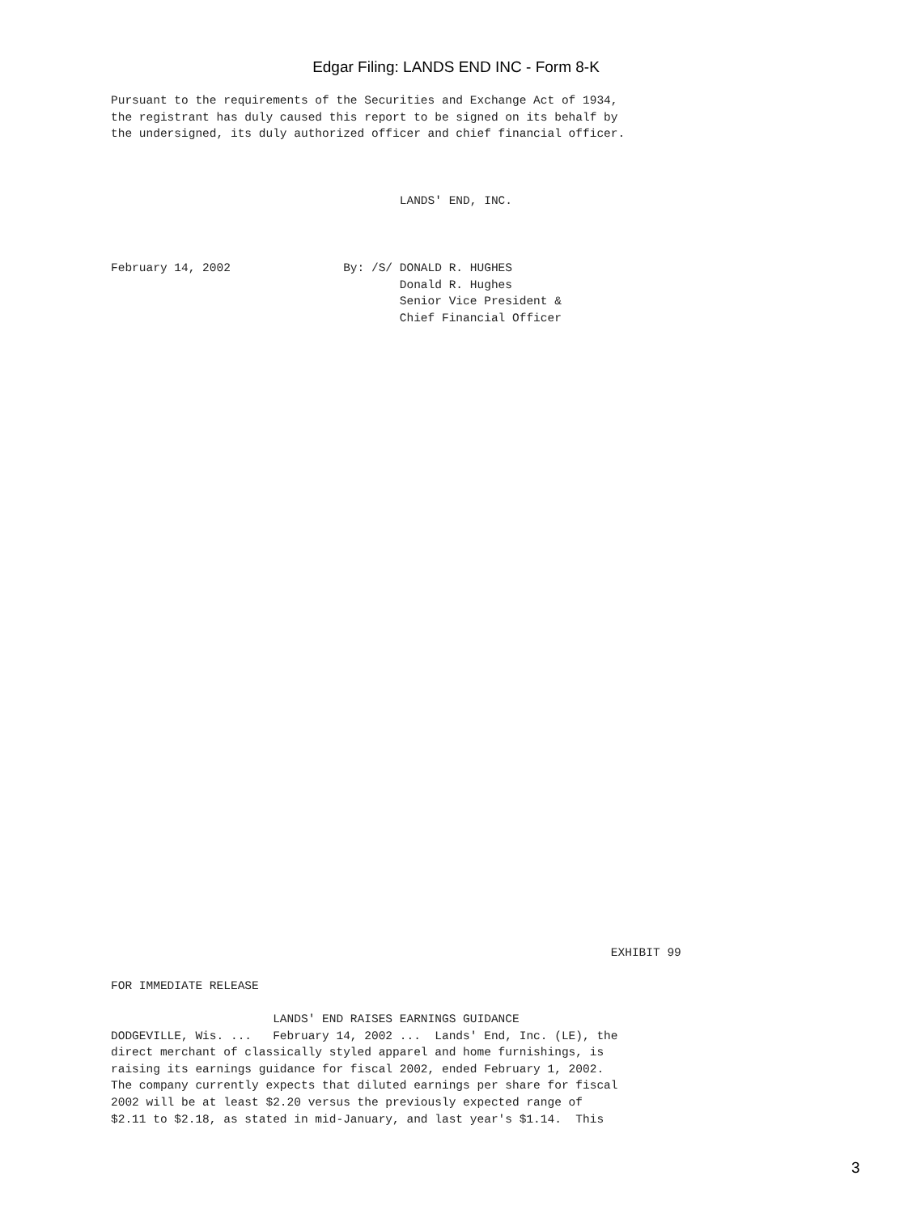Edgar Filing: LANDS END INC - Form 8-K
Pursuant to the requirements of the Securities and Exchange Act of 1934,
the registrant has duly caused this report to be signed on its behalf by
the undersigned, its duly authorized officer and chief financial officer.
                                         LANDS' END, INC.
February 14, 2002                By: /S/ DONALD R. HUGHES
                                         Donald R. Hughes
                                         Senior Vice President &
                                         Chief Financial Officer
                                                                       EXHIBIT 99
FOR IMMEDIATE RELEASE
                       LANDS' END RAISES EARNINGS GUIDANCE
DODGEVILLE, Wis. ...   February 14, 2002 ...  Lands' End, Inc. (LE), the
direct merchant of classically styled apparel and home furnishings, is
raising its earnings guidance for fiscal 2002, ended February 1, 2002.
The company currently expects that diluted earnings per share for fiscal
2002 will be at least $2.20 versus the previously expected range of
$2.11 to $2.18, as stated in mid-January, and last year's $1.14.  This
3